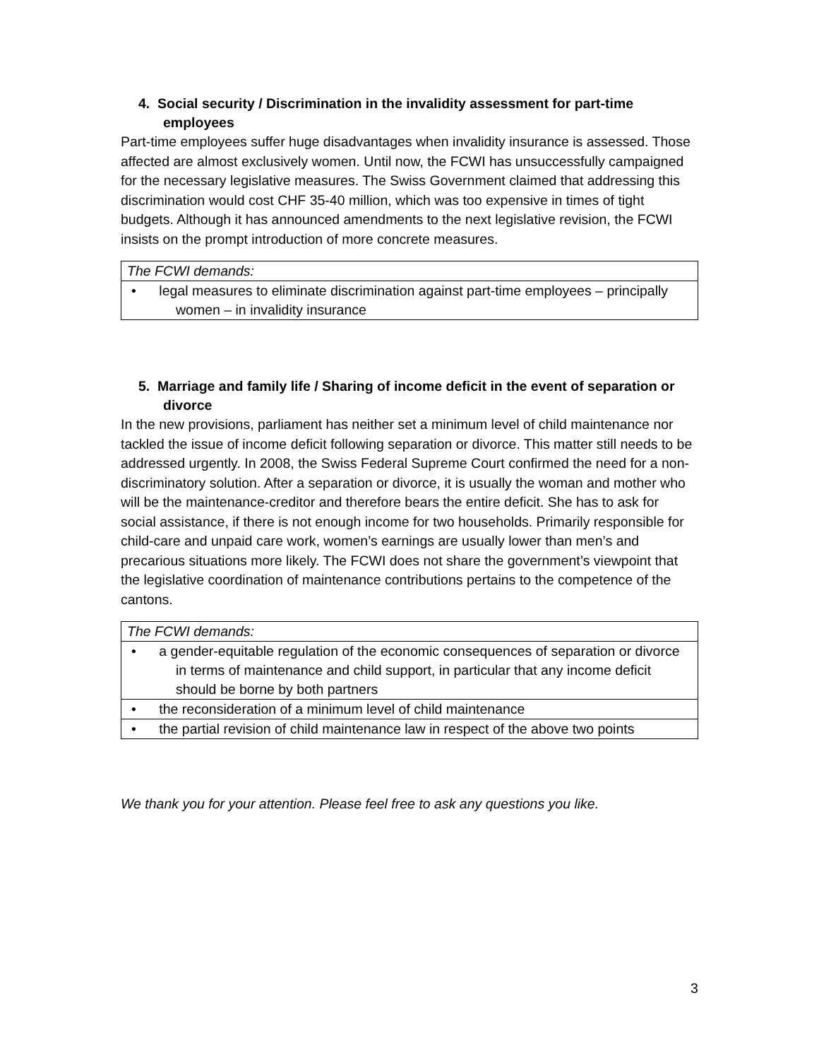4. Social security / Discrimination in the invalidity assessment for part-time employees
Part-time employees suffer huge disadvantages when invalidity insurance is assessed. Those affected are almost exclusively women. Until now, the FCWI has unsuccessfully campaigned for the necessary legislative measures. The Swiss Government claimed that addressing this discrimination would cost CHF 35-40 million, which was too expensive in times of tight budgets. Although it has announced amendments to the next legislative revision, the FCWI insists on the prompt introduction of more concrete measures.
| The FCWI demands: |
| • legal measures to eliminate discrimination against part-time employees – principally women – in invalidity insurance |
5. Marriage and family life / Sharing of income deficit in the event of separation or divorce
In the new provisions, parliament has neither set a minimum level of child maintenance nor tackled the issue of income deficit following separation or divorce. This matter still needs to be addressed urgently. In 2008, the Swiss Federal Supreme Court confirmed the need for a non-discriminatory solution. After a separation or divorce, it is usually the woman and mother who will be the maintenance-creditor and therefore bears the entire deficit. She has to ask for social assistance, if there is not enough income for two households. Primarily responsible for child-care and unpaid care work, women’s earnings are usually lower than men’s and precarious situations more likely. The FCWI does not share the government’s viewpoint that the legislative coordination of maintenance contributions pertains to the competence of the cantons.
| The FCWI demands: |
| • a gender-equitable regulation of the economic consequences of separation or divorce in terms of maintenance and child support, in particular that any income deficit should be borne by both partners |
| • the reconsideration of a minimum level of child maintenance |
| • the partial revision of child maintenance law in respect of the above two points |
We thank you for your attention. Please feel free to ask any questions you like.
3